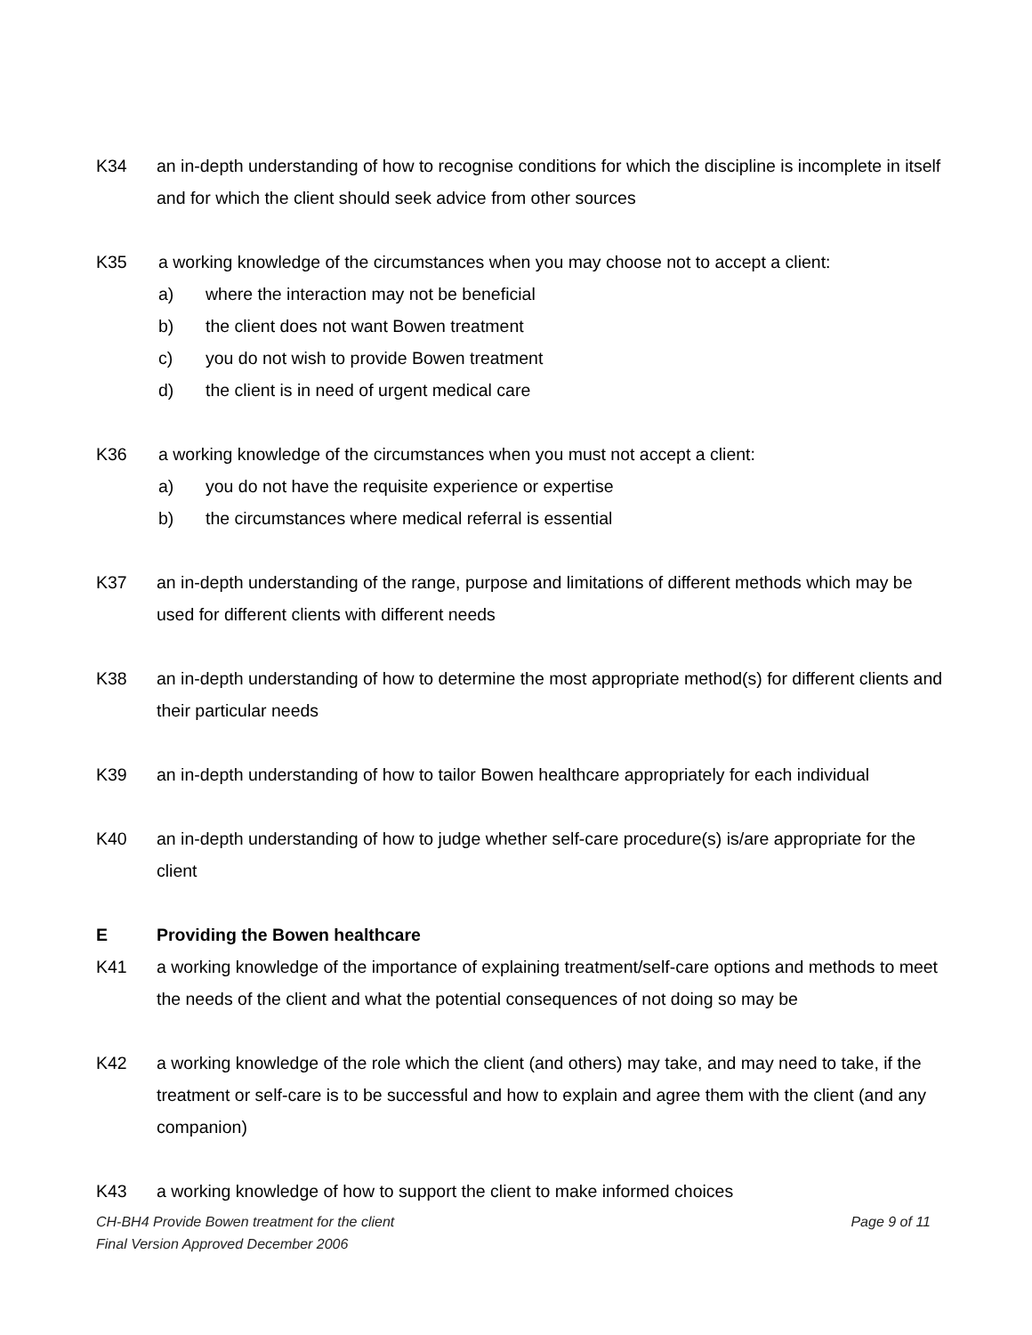K34 an in-depth understanding of how to recognise conditions for which the discipline is incomplete in itself and for which the client should seek advice from other sources
K35 a working knowledge of the circumstances when you may choose not to accept a client:
a) where the interaction may not be beneficial
b) the client does not want Bowen treatment
c) you do not wish to provide Bowen treatment
d) the client is in need of urgent medical care
K36 a working knowledge of the circumstances when you must not accept a client:
a) you do not have the requisite experience or expertise
b) the circumstances where medical referral is essential
K37 an in-depth understanding of the range, purpose and limitations of different methods which may be used for different clients with different needs
K38 an in-depth understanding of how to determine the most appropriate method(s) for different clients and their particular needs
K39 an in-depth understanding of how to tailor Bowen healthcare appropriately for each individual
K40 an in-depth understanding of how to judge whether self-care procedure(s) is/are appropriate for the client
E Providing the Bowen healthcare
K41 a working knowledge of the importance of explaining treatment/self-care options and methods to meet the needs of the client and what the potential consequences of not doing so may be
K42 a working knowledge of the role which the client (and others) may take, and may need to take, if the treatment or self-care is to be successful and how to explain and agree them with the client (and any companion)
K43 a working knowledge of how to support the client to make informed choices
Page 9 of 11 CH-BH4 Provide Bowen treatment for the client
Final Version Approved December 2006